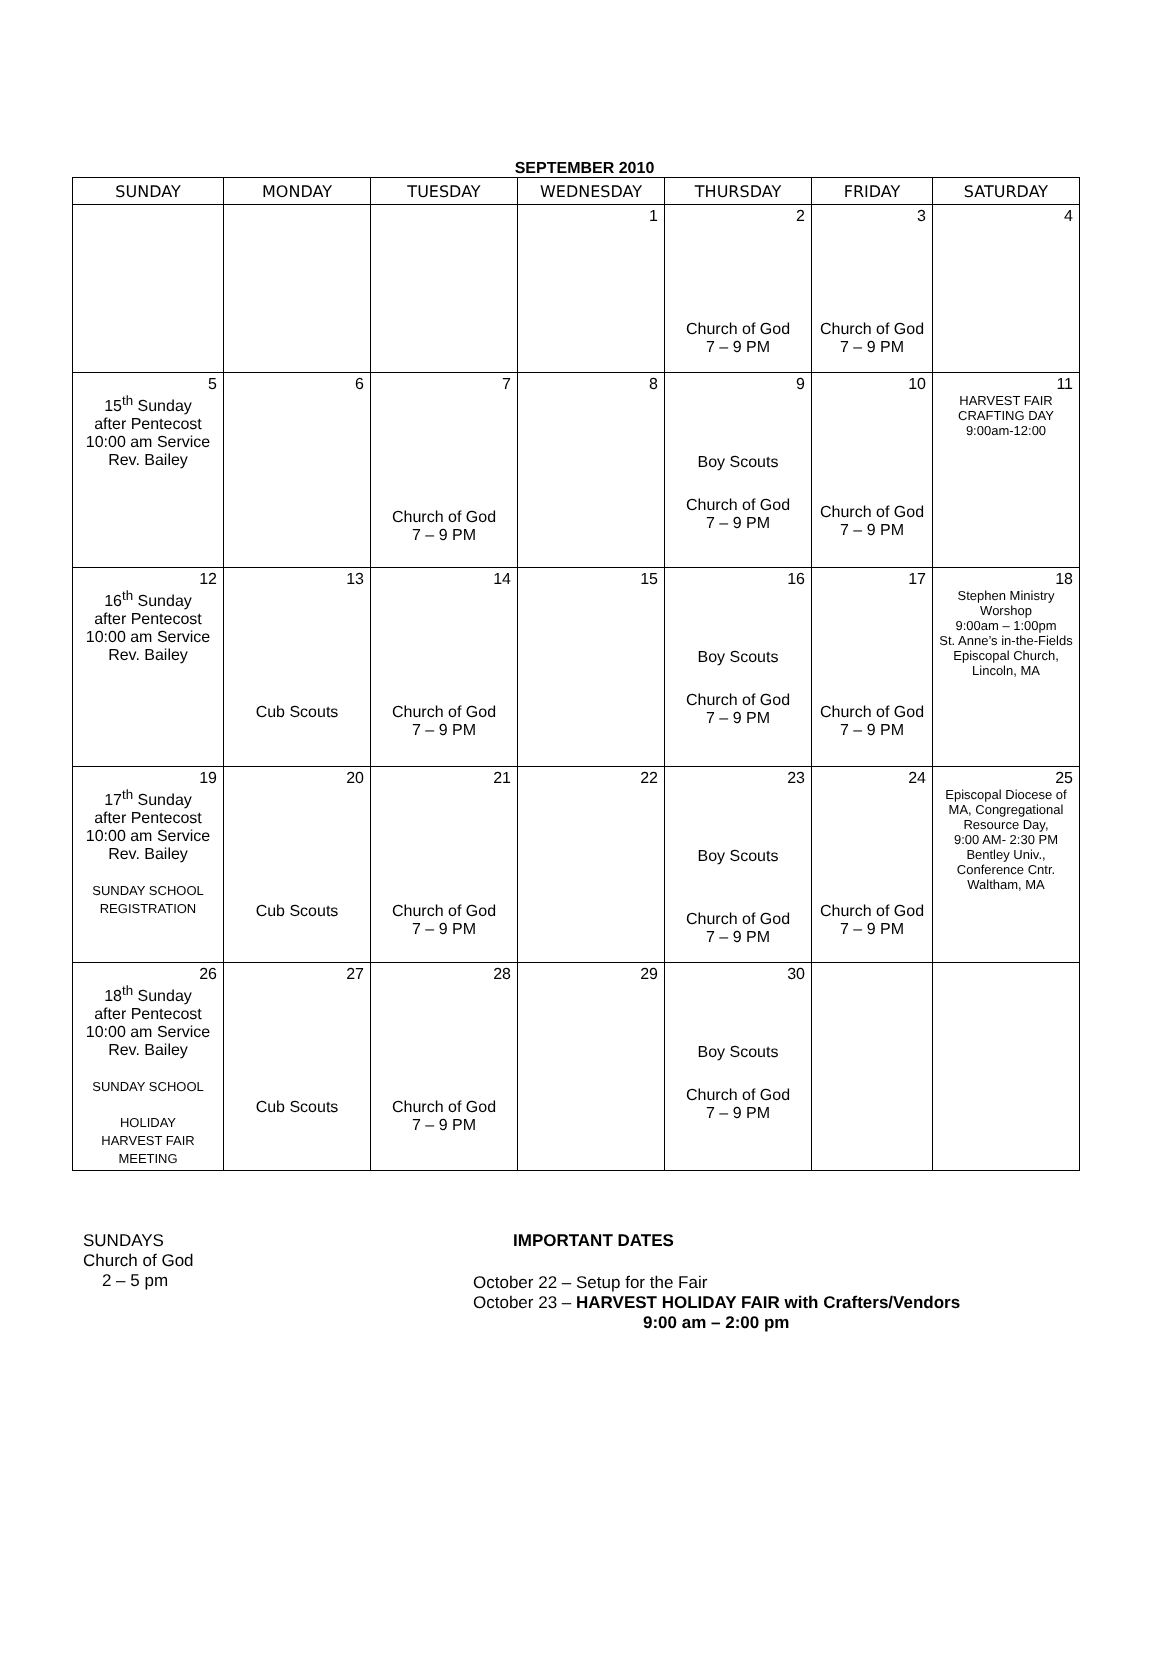SEPTEMBER 2010
| SUNDAY | MONDAY | TUESDAY | WEDNESDAY | THURSDAY | FRIDAY | SATURDAY |
| --- | --- | --- | --- | --- | --- | --- |
| | | | 1 | 2 Church of God 7 – 9 PM | 3 Church of God 7 – 9 PM | 4 |
| 5 15<sup>th</sup> Sunday after Pentecost 10:00 am Service Rev. Bailey | 6 | 7 Church of God 7 – 9 PM | 8 | 9 Boy Scouts Church of God 7 – 9 PM | 10 Church of God 7 – 9 PM | 11 HARVEST FAIR CRAFTING DAY 9:00am-12:00 |
| 12 16<sup>th</sup> Sunday after Pentecost 10:00 am Service Rev. Bailey | 13 Cub Scouts | 14 Church of God 7 – 9 PM | 15 | 16 Boy Scouts Church of God 7 – 9 PM | 17 Church of God 7 – 9 PM | 18 Stephen Ministry Worshop 9:00am – 1:00pm St. Anne’s in-the-Fields Episcopal Church, Lincoln, MA |
| 19 17<sup>th</sup> Sunday after Pentecost 10:00 am Service Rev. Bailey SUNDAY SCHOOL REGISTRATION | 20 Cub Scouts | 21 Church of God 7 – 9 PM | 22 | 23 Boy Scouts Church of God 7 – 9 PM | 24 Church of God 7 – 9 PM | 25 Episcopal Diocese of MA, Congregational Resource Day, 9:00 AM- 2:30 PM Bentley Univ., Conference Cntr. Waltham, MA |
| 26 18<sup>th</sup> Sunday after Pentecost 10:00 am Service Rev. Bailey SUNDAY SCHOOL HOLIDAY HARVEST FAIR MEETING | 27 Cub Scouts | 28 Church of God 7 – 9 PM | 29 | 30 Boy Scouts Church of God 7 – 9 PM | | |
SUNDAYS
Church of God
2 – 5 pm
IMPORTANT DATES
October 22 – Setup for the Fair
October 23 – HARVEST HOLIDAY FAIR with Crafters/Vendors
9:00 am – 2:00 pm